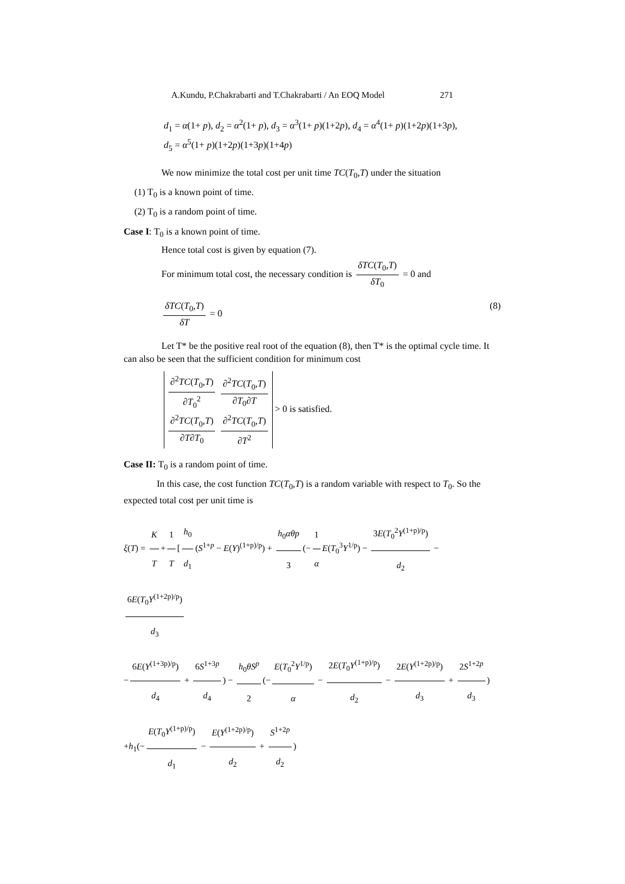A.Kundu, P.Chakrabarti and T.Chakrabarti / An EOQ Model 271
d<sub>1</sub> = α(1+ p), d<sub>2</sub> = α<sup>2</sup>(1+ p), d<sub>3</sub> = α<sup>3</sup>(1+ p)(1+2p), d<sub>4</sub> = α<sup>4</sup>(1+ p)(1+2p)(1+3p),
d<sub>5</sub> = α<sup>5</sup>(1+ p)(1+2p)(1+3p)(1+4p)
We now minimize the total cost per unit time TC(T<sub>0</sub>,T) under the situation
(1) T<sub>0</sub> is a known point of time.
(2) T<sub>0</sub> is a random point of time.
Case I: T<sub>0</sub> is a known point of time.
Hence total cost is given by equation (7).
For minimum total cost, the necessary condition is δTC(T<sub>0</sub>,T) δT<sub>0</sub> = 0 and
δTC(T<sub>0</sub>,T) δT = 0 (8)
Let T* be the positive real root of the equation (8), then T* is the optimal cycle time. It can also be seen that the sufficient condition for minimum cost
∂<sup>2</sup>TC(T<sub>0</sub>,T) ∂T<sub>0</sub><sup>2</sup> ∂<sup>2</sup>TC(T<sub>0</sub>,T) ∂T<sub>0</sub>∂T
∂<sup>2</sup>TC(T<sub>0</sub>,T) ∂T∂T<sub>0</sub> ∂<sup>2</sup>TC(T<sub>0</sub>,T) ∂T<sup>2</sup> > 0 is satisfied.
Case II: T<sub>0</sub> is a random point of time.
In this case, the cost function TC(T<sub>0</sub>,T) is a random variable with respect to T<sub>0</sub>. So the expected total cost per unit time is
ξ(T) = K T + 1 T [h<sub>0</sub> d<sub>1</sub> (S<sup>1+p</sup> − E(Y)<sup>(1+p)/p</sup>) + h<sub>0</sub>αθp 3 (− 1 α E(T<sub>0</sub><sup>3</sup>Y<sup>1/p</sup>) − 3E(T<sub>0</sub><sup>2</sup>Y<sup>(1+p)/p</sup>) d<sub>2</sub> − 6E(T<sub>0</sub>Y<sup>(1+2p)/p</sup>) d<sub>3</sub>
− 6E(Y<sup>(1+3p)/p</sup>) d<sub>4</sub> + 6S<sup>1+3p</sup> d<sub>4</sub>) − h<sub>0</sub>θS<sup>p</sup> 2 (− E(T<sub>0</sub><sup>2</sup>Y<sup>1/p</sup>) α − 2E(T<sub>0</sub>Y<sup>(1+p)/p</sup>) d<sub>2</sub> − 2E(Y<sup>(1+2p)/p</sup>) d<sub>3</sub> + 2S<sup>1+2p</sup> d<sub>3</sub>)
+h<sub>1</sub>(− E(T<sub>0</sub>Y<sup>(1+p)/p</sup>) d<sub>1</sub> − E(Y<sup>(1+2p)/p</sup>) d<sub>2</sub> + S<sup>1+2p</sup> d<sub>2</sub>)